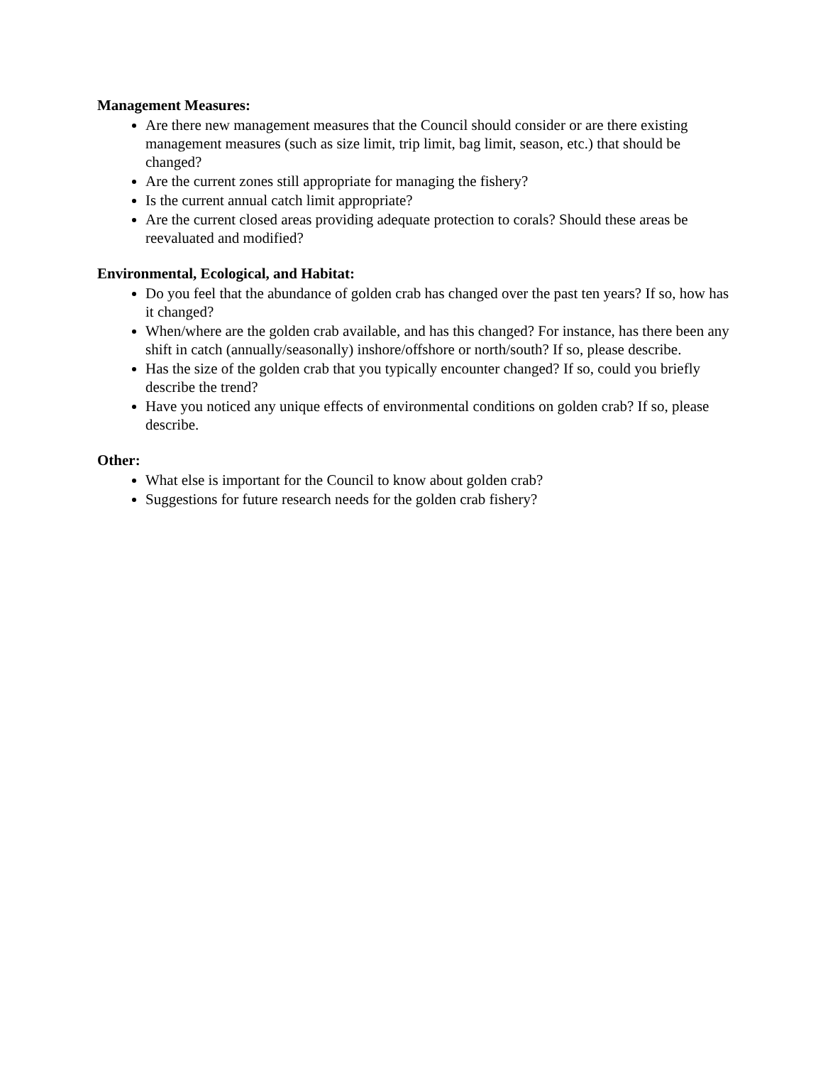Management Measures:
Are there new management measures that the Council should consider or are there existing management measures (such as size limit, trip limit, bag limit, season, etc.) that should be changed?
Are the current zones still appropriate for managing the fishery?
Is the current annual catch limit appropriate?
Are the current closed areas providing adequate protection to corals? Should these areas be reevaluated and modified?
Environmental, Ecological, and Habitat:
Do you feel that the abundance of golden crab has changed over the past ten years? If so, how has it changed?
When/where are the golden crab available, and has this changed? For instance, has there been any shift in catch (annually/seasonally) inshore/offshore or north/south? If so, please describe.
Has the size of the golden crab that you typically encounter changed? If so, could you briefly describe the trend?
Have you noticed any unique effects of environmental conditions on golden crab? If so, please describe.
Other:
What else is important for the Council to know about golden crab?
Suggestions for future research needs for the golden crab fishery?